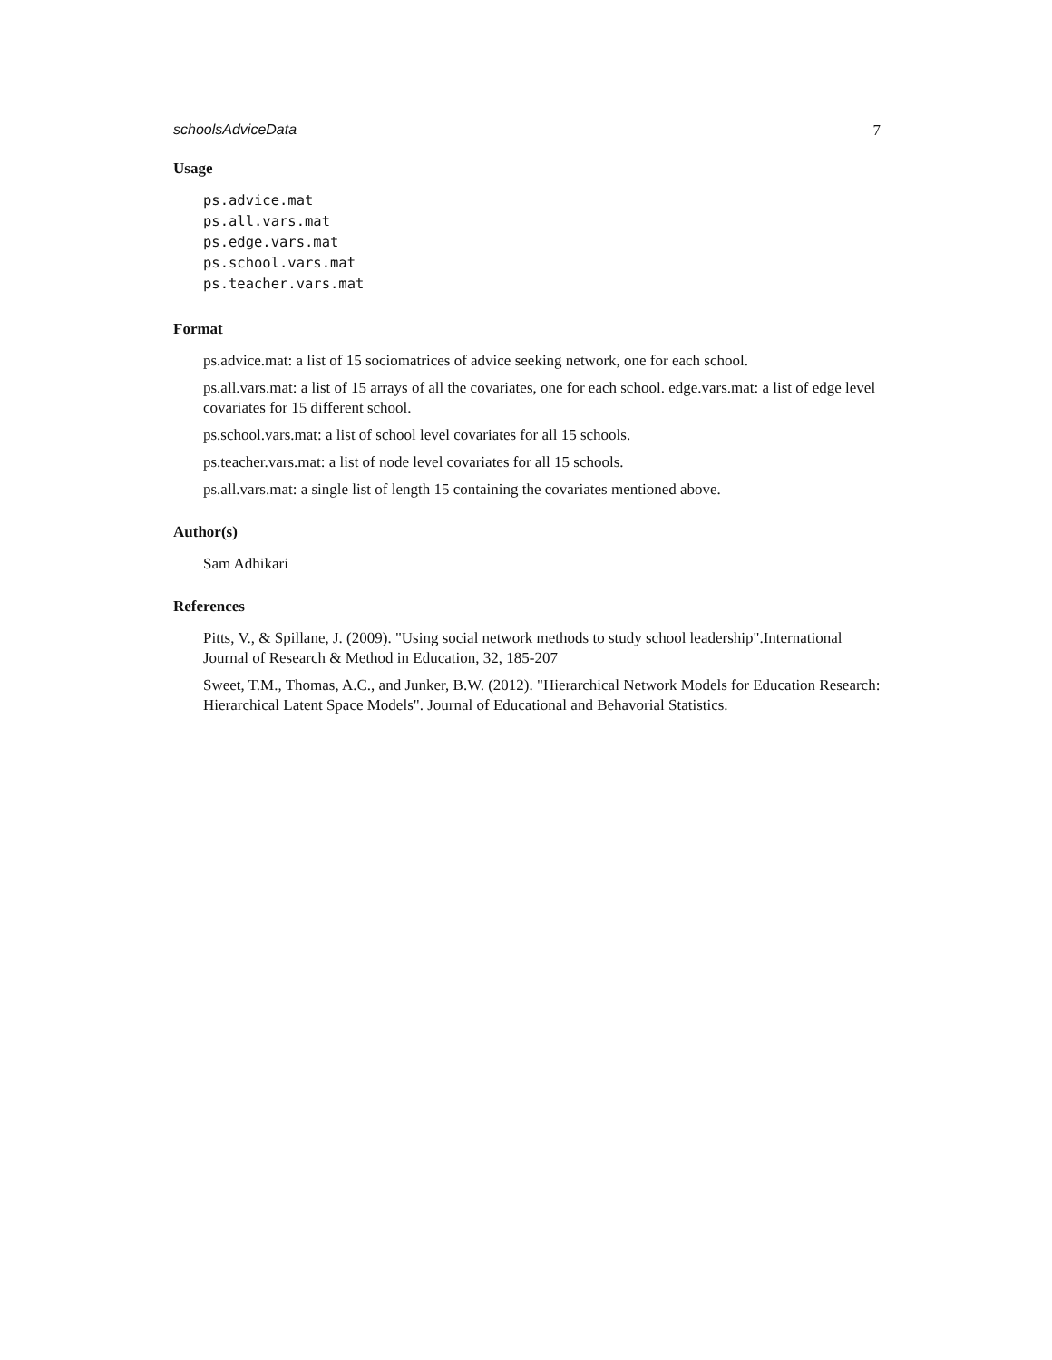schoolsAdviceData 7
Usage
ps.advice.mat
ps.all.vars.mat
ps.edge.vars.mat
ps.school.vars.mat
ps.teacher.vars.mat
Format
ps.advice.mat: a list of 15 sociomatrices of advice seeking network, one for each school.
ps.all.vars.mat: a list of 15 arrays of all the covariates, one for each school. edge.vars.mat: a list of edge level covariates for 15 different school.
ps.school.vars.mat: a list of school level covariates for all 15 schools.
ps.teacher.vars.mat: a list of node level covariates for all 15 schools.
ps.all.vars.mat: a single list of length 15 containing the covariates mentioned above.
Author(s)
Sam Adhikari
References
Pitts, V., & Spillane, J. (2009). "Using social network methods to study school leadership".International Journal of Research & Method in Education, 32, 185-207
Sweet, T.M., Thomas, A.C., and Junker, B.W. (2012). "Hierarchical Network Models for Education Research: Hierarchical Latent Space Models". Journal of Educational and Behavorial Statistics.